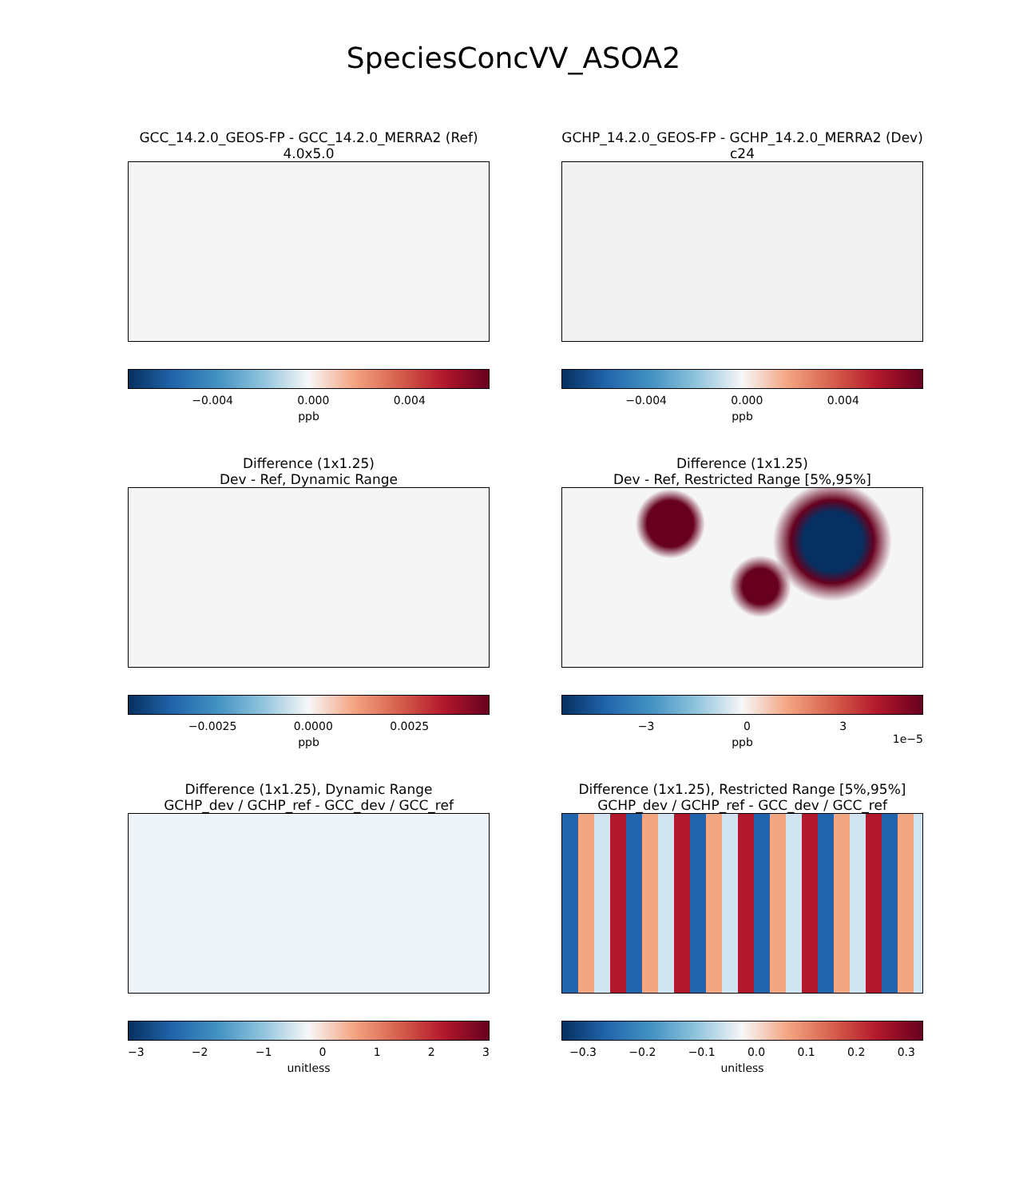SpeciesConcVV_ASOA2
GCC_14.2.0_GEOS-FP - GCC_14.2.0_MERRA2 (Ref)
4.0x5.0
−0.004 0.000 0.004
ppb
GCHP_14.2.0_GEOS-FP - GCHP_14.2.0_MERRA2 (Dev)
c24
−0.004 0.000 0.004
ppb
Difference (1x1.25)
Dev - Ref, Dynamic Range
−0.0025 0.0000 0.0025
ppb
Difference (1x1.25)
Dev - Ref, Restricted Range [5%,95%]
−3 0 3
ppb 1e−5
Difference (1x1.25), Dynamic Range
GCHP_dev / GCHP_ref - GCC_dev / GCC_ref
−3 −2 −1 0 1 2 3
unitless
Difference (1x1.25), Restricted Range [5%,95%]
GCHP_dev / GCHP_ref - GCC_dev / GCC_ref
−0.3 −0.2 −0.1 0.0 0.1 0.2 0.3
unitless